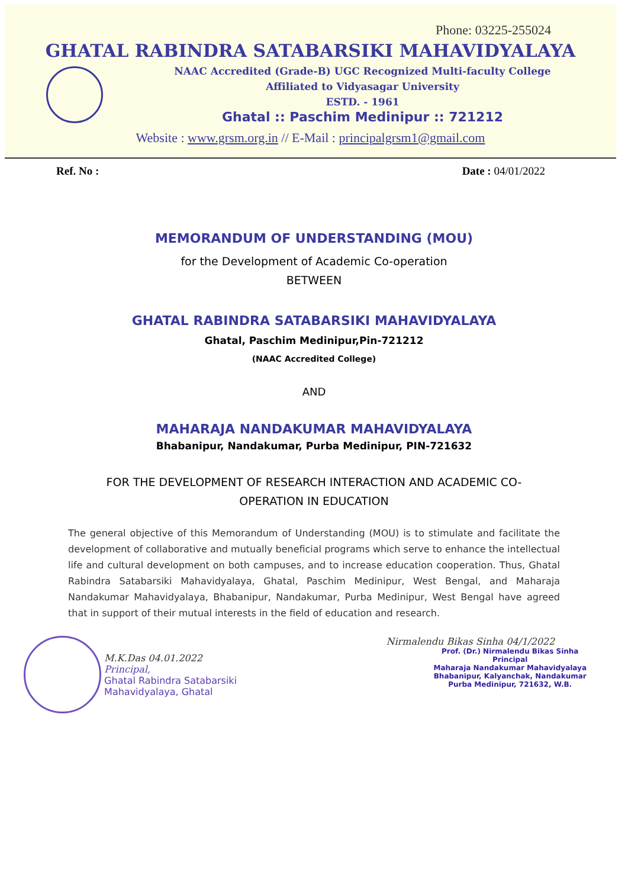Phone: 03225-255024
GHATAL RABINDRA SATABARSIKI MAHAVIDYALAYA
NAAC Accredited (Grade-B) UGC Recognized Multi-faculty College
Affiliated to Vidyasagar University
ESTD. - 1961
Ghatal :: Paschim Medinipur :: 721212
Website : www.grsm.org.in // E-Mail : principalgrsm1@gmail.com
Ref. No : Date : 04/01/2022
MEMORANDUM OF UNDERSTANDING (MOU)
for the Development of Academic Co-operation
BETWEEN
GHATAL RABINDRA SATABARSIKI MAHAVIDYALAYA
Ghatal, Paschim Medinipur,Pin-721212
(NAAC Accredited College)
AND
MAHARAJA NANDAKUMAR MAHAVIDYALAYA
Bhabanipur, Nandakumar, Purba Medinipur, PIN-721632
FOR THE DEVELOPMENT OF RESEARCH INTERACTION AND ACADEMIC CO-
OPERATION IN EDUCATION
The general objective of this Memorandum of Understanding (MOU) is to stimulate and facilitate the development of collaborative and mutually beneficial programs which serve to enhance the intellectual life and cultural development on both campuses, and to increase education cooperation. Thus, Ghatal Rabindra Satabarsiki Mahavidyalaya, Ghatal, Paschim Medinipur, West Bengal, and Maharaja Nandakumar Mahavidyalaya, Bhabanipur, Nandakumar, Purba Medinipur, West Bengal have agreed that in support of their mutual interests in the field of education and research.
M.K.Das 04.01.2022
Principal,
Ghatal Rabindra Satabarsiki
Mahavidyalaya, Ghatal
Nirmalendu Bikas Sinha 04/1/2022
Prof. (Dr.) Nirmalendu Bikas Sinha
Principal
Maharaja Nandakumar Mahavidyalaya
Bhabanipur, Kalyanchak, Nandakumar
Purba Medinipur, 721632, W.B.